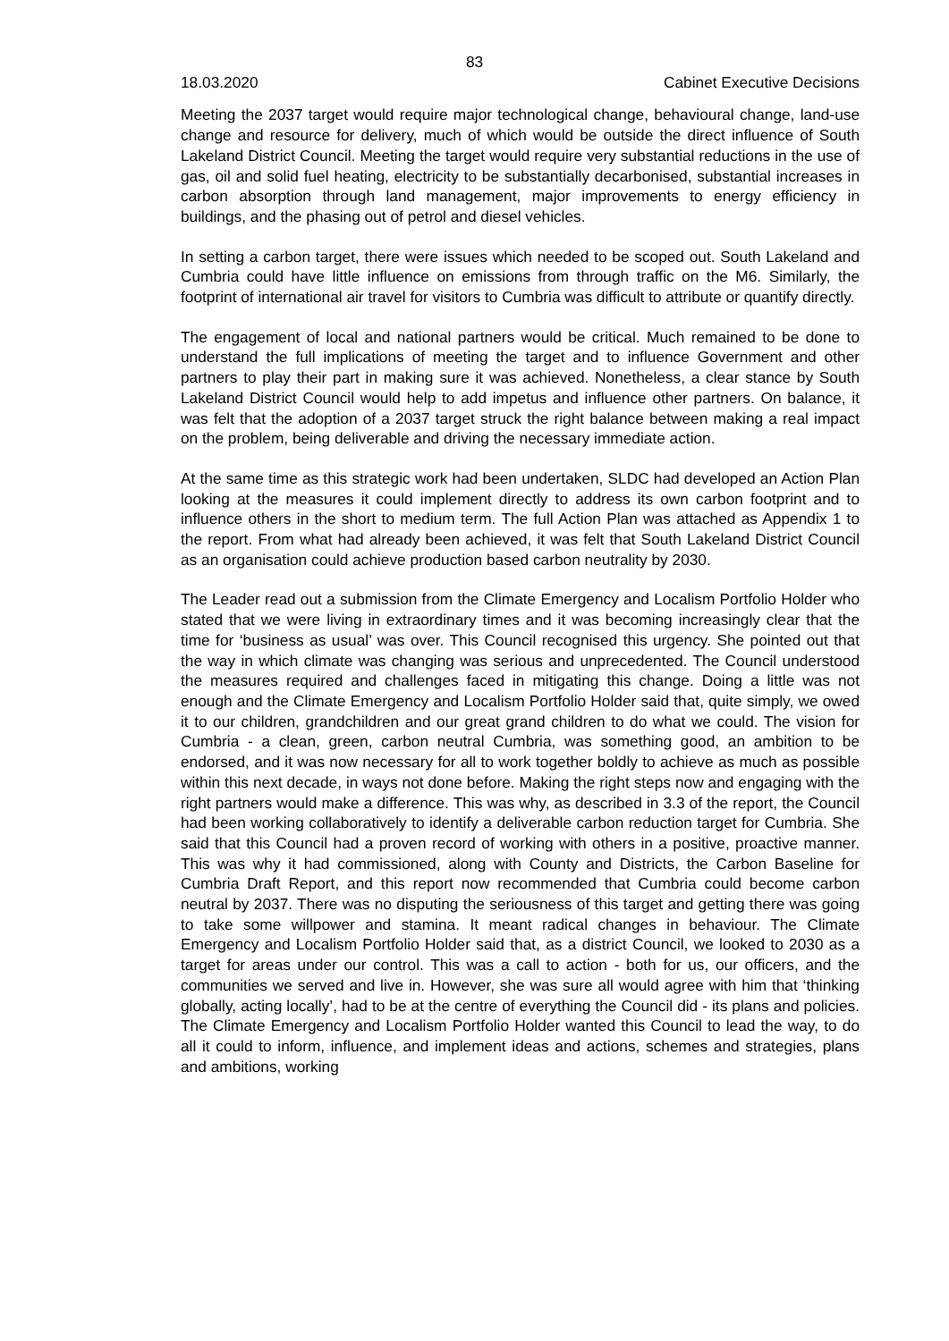83
18.03.2020 Cabinet Executive Decisions
Meeting the 2037 target would require major technological change, behavioural change, land-use change and resource for delivery, much of which would be outside the direct influence of South Lakeland District Council. Meeting the target would require very substantial reductions in the use of gas, oil and solid fuel heating, electricity to be substantially decarbonised, substantial increases in carbon absorption through land management, major improvements to energy efficiency in buildings, and the phasing out of petrol and diesel vehicles.
In setting a carbon target, there were issues which needed to be scoped out. South Lakeland and Cumbria could have little influence on emissions from through traffic on the M6. Similarly, the footprint of international air travel for visitors to Cumbria was difficult to attribute or quantify directly.
The engagement of local and national partners would be critical. Much remained to be done to understand the full implications of meeting the target and to influence Government and other partners to play their part in making sure it was achieved. Nonetheless, a clear stance by South Lakeland District Council would help to add impetus and influence other partners. On balance, it was felt that the adoption of a 2037 target struck the right balance between making a real impact on the problem, being deliverable and driving the necessary immediate action.
At the same time as this strategic work had been undertaken, SLDC had developed an Action Plan looking at the measures it could implement directly to address its own carbon footprint and to influence others in the short to medium term. The full Action Plan was attached as Appendix 1 to the report. From what had already been achieved, it was felt that South Lakeland District Council as an organisation could achieve production based carbon neutrality by 2030.
The Leader read out a submission from the Climate Emergency and Localism Portfolio Holder who stated that we were living in extraordinary times and it was becoming increasingly clear that the time for ‘business as usual’ was over. This Council recognised this urgency. She pointed out that the way in which climate was changing was serious and unprecedented. The Council understood the measures required and challenges faced in mitigating this change. Doing a little was not enough and the Climate Emergency and Localism Portfolio Holder said that, quite simply, we owed it to our children, grandchildren and our great grand children to do what we could. The vision for Cumbria - a clean, green, carbon neutral Cumbria, was something good, an ambition to be endorsed, and it was now necessary for all to work together boldly to achieve as much as possible within this next decade, in ways not done before. Making the right steps now and engaging with the right partners would make a difference. This was why, as described in 3.3 of the report, the Council had been working collaboratively to identify a deliverable carbon reduction target for Cumbria. She said that this Council had a proven record of working with others in a positive, proactive manner. This was why it had commissioned, along with County and Districts, the Carbon Baseline for Cumbria Draft Report, and this report now recommended that Cumbria could become carbon neutral by 2037. There was no disputing the seriousness of this target and getting there was going to take some willpower and stamina. It meant radical changes in behaviour. The Climate Emergency and Localism Portfolio Holder said that, as a district Council, we looked to 2030 as a target for areas under our control. This was a call to action - both for us, our officers, and the communities we served and live in. However, she was sure all would agree with him that ‘thinking globally, acting locally’, had to be at the centre of everything the Council did - its plans and policies. The Climate Emergency and Localism Portfolio Holder wanted this Council to lead the way, to do all it could to inform, influence, and implement ideas and actions, schemes and strategies, plans and ambitions, working